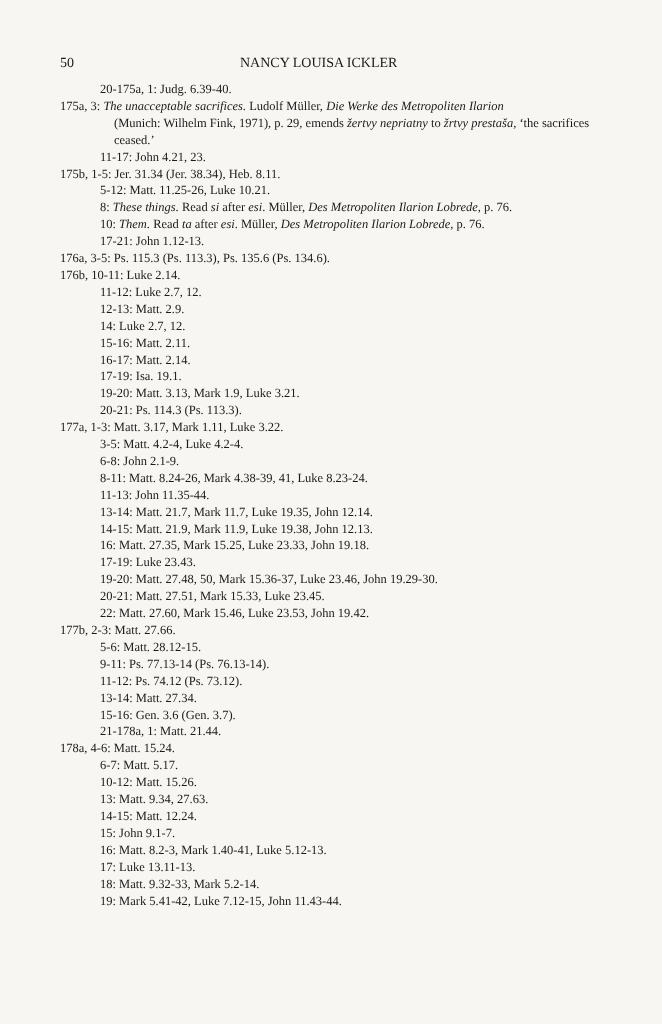50 NANCY LOUISA ICKLER
20-175a, 1: Judg. 6.39-40.
175a, 3: The unacceptable sacrifices. Ludolf Müller, Die Werke des Metropoliten Ilarion
(Munich: Wilhelm Fink, 1971), p. 29, emends žertvy nepriatny to žrtvy prestaša, ‘the sacrifices ceased.’
11-17: John 4.21, 23.
175b, 1-5: Jer. 31.34 (Jer. 38.34), Heb. 8.11.
5-12: Matt. 11.25-26, Luke 10.21.
8: These things. Read si after esi. Müller, Des Metropoliten Ilarion Lobrede, p. 76.
10: Them. Read ta after esi. Müller, Des Metropoliten Ilarion Lobrede, p. 76.
17-21: John 1.12-13.
176a, 3-5: Ps. 115.3 (Ps. 113.3), Ps. 135.6 (Ps. 134.6).
176b, 10-11: Luke 2.14.
11-12: Luke 2.7, 12.
12-13: Matt. 2.9.
14: Luke 2.7, 12.
15-16: Matt. 2.11.
16-17: Matt. 2.14.
17-19: Isa. 19.1.
19-20: Matt. 3.13, Mark 1.9, Luke 3.21.
20-21: Ps. 114.3 (Ps. 113.3).
177a, 1-3: Matt. 3.17, Mark 1.11, Luke 3.22.
3-5: Matt. 4.2-4, Luke 4.2-4.
6-8: John 2.1-9.
8-11: Matt. 8.24-26, Mark 4.38-39, 41, Luke 8.23-24.
11-13: John 11.35-44.
13-14: Matt. 21.7, Mark 11.7, Luke 19.35, John 12.14.
14-15: Matt. 21.9, Mark 11.9, Luke 19.38, John 12.13.
16: Matt. 27.35, Mark 15.25, Luke 23.33, John 19.18.
17-19: Luke 23.43.
19-20: Matt. 27.48, 50, Mark 15.36-37, Luke 23.46, John 19.29-30.
20-21: Matt. 27.51, Mark 15.33, Luke 23.45.
22: Matt. 27.60, Mark 15.46, Luke 23.53, John 19.42.
177b, 2-3: Matt. 27.66.
5-6: Matt. 28.12-15.
9-11: Ps. 77.13-14 (Ps. 76.13-14).
11-12: Ps. 74.12 (Ps. 73.12).
13-14: Matt. 27.34.
15-16: Gen. 3.6 (Gen. 3.7).
21-178a, 1: Matt. 21.44.
178a, 4-6: Matt. 15.24.
6-7: Matt. 5.17.
10-12: Matt. 15.26.
13: Matt. 9.34, 27.63.
14-15: Matt. 12.24.
15: John 9.1-7.
16: Matt. 8.2-3, Mark 1.40-41, Luke 5.12-13.
17: Luke 13.11-13.
18: Matt. 9.32-33, Mark 5.2-14.
19: Mark 5.41-42, Luke 7.12-15, John 11.43-44.